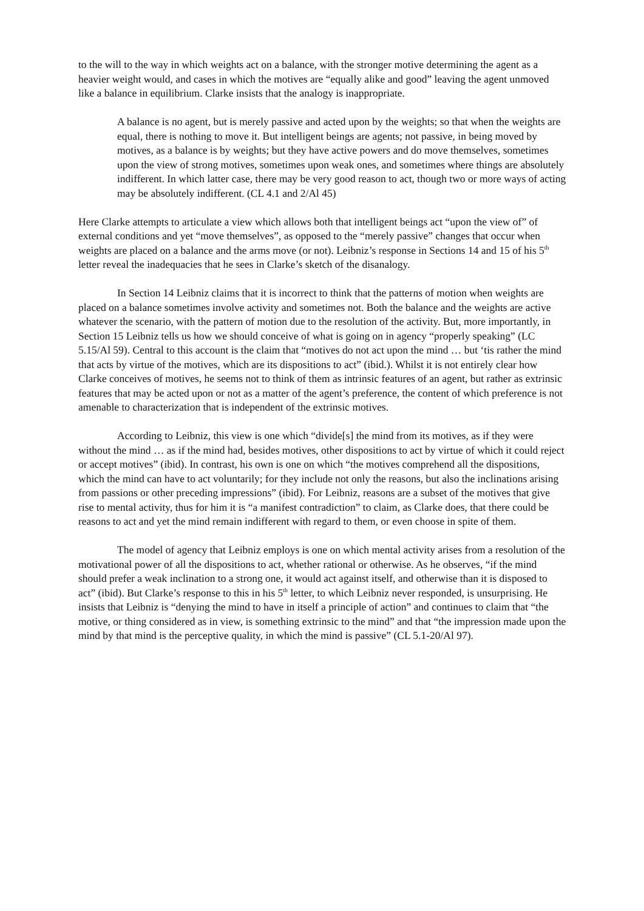to the will to the way in which weights act on a balance, with the stronger motive determining the agent as a heavier weight would, and cases in which the motives are “equally alike and good” leaving the agent unmoved like a balance in equilibrium. Clarke insists that the analogy is inappropriate.
A balance is no agent, but is merely passive and acted upon by the weights; so that when the weights are equal, there is nothing to move it. But intelligent beings are agents; not passive, in being moved by motives, as a balance is by weights; but they have active powers and do move themselves, sometimes upon the view of strong motives, sometimes upon weak ones, and sometimes where things are absolutely indifferent. In which latter case, there may be very good reason to act, though two or more ways of acting may be absolutely indifferent. (CL 4.1 and 2/Al 45)
Here Clarke attempts to articulate a view which allows both that intelligent beings act “upon the view of” of external conditions and yet “move themselves”, as opposed to the “merely passive” changes that occur when weights are placed on a balance and the arms move (or not). Leibniz’s response in Sections 14 and 15 of his 5<sup>th</sup> letter reveal the inadequacies that he sees in Clarke’s sketch of the disanalogy.
In Section 14 Leibniz claims that it is incorrect to think that the patterns of motion when weights are placed on a balance sometimes involve activity and sometimes not. Both the balance and the weights are active whatever the scenario, with the pattern of motion due to the resolution of the activity. But, more importantly, in Section 15 Leibniz tells us how we should conceive of what is going on in agency “properly speaking” (LC 5.15/Al 59). Central to this account is the claim that “motives do not act upon the mind … but ‘tis rather the mind that acts by virtue of the motives, which are its dispositions to act” (ibid.). Whilst it is not entirely clear how Clarke conceives of motives, he seems not to think of them as intrinsic features of an agent, but rather as extrinsic features that may be acted upon or not as a matter of the agent’s preference, the content of which preference is not amenable to characterization that is independent of the extrinsic motives.
According to Leibniz, this view is one which “divide[s] the mind from its motives, as if they were without the mind … as if the mind had, besides motives, other dispositions to act by virtue of which it could reject or accept motives” (ibid). In contrast, his own is one on which “the motives comprehend all the dispositions, which the mind can have to act voluntarily; for they include not only the reasons, but also the inclinations arising from passions or other preceding impressions” (ibid). For Leibniz, reasons are a subset of the motives that give rise to mental activity, thus for him it is “a manifest contradiction” to claim, as Clarke does, that there could be reasons to act and yet the mind remain indifferent with regard to them, or even choose in spite of them.
The model of agency that Leibniz employs is one on which mental activity arises from a resolution of the motivational power of all the dispositions to act, whether rational or otherwise. As he observes, “if the mind should prefer a weak inclination to a strong one, it would act against itself, and otherwise than it is disposed to act” (ibid). But Clarke’s response to this in his 5<sup>th</sup> letter, to which Leibniz never responded, is unsurprising. He insists that Leibniz is “denying the mind to have in itself a principle of action” and continues to claim that “the motive, or thing considered as in view, is something extrinsic to the mind” and that “the impression made upon the mind by that mind is the perceptive quality, in which the mind is passive” (CL 5.1-20/Al 97).